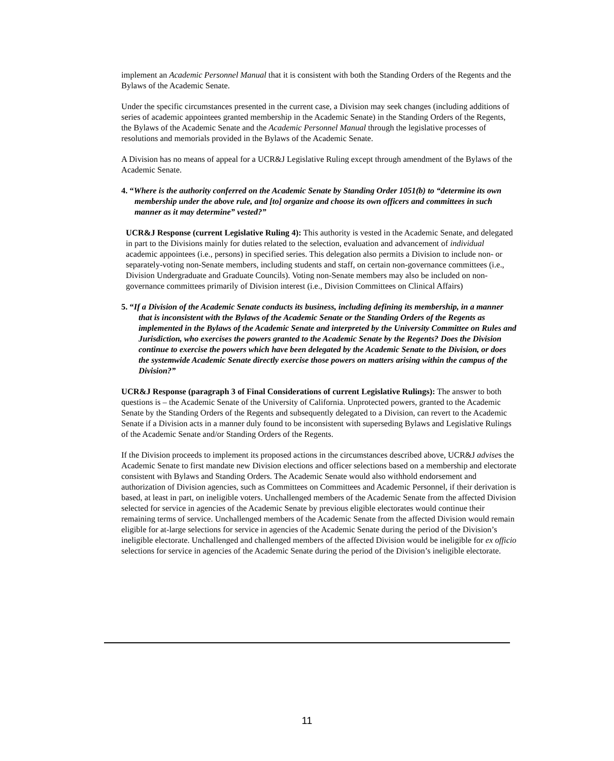implement an Academic Personnel Manual that it is consistent with both the Standing Orders of the Regents and the Bylaws of the Academic Senate.
Under the specific circumstances presented in the current case, a Division may seek changes (including additions of series of academic appointees granted membership in the Academic Senate) in the Standing Orders of the Regents, the Bylaws of the Academic Senate and the Academic Personnel Manual through the legislative processes of resolutions and memorials provided in the Bylaws of the Academic Senate.
A Division has no means of appeal for a UCR&J Legislative Ruling except through amendment of the Bylaws of the Academic Senate.
4. “Where is the authority conferred on the Academic Senate by Standing Order 1051(b) to “determine its own membership under the above rule, and [to] organize and choose its own officers and committees in such manner as it may determine” vested?”
UCR&J Response (current Legislative Ruling 4): This authority is vested in the Academic Senate, and delegated in part to the Divisions mainly for duties related to the selection, evaluation and advancement of individual academic appointees (i.e., persons) in specified series. This delegation also permits a Division to include non- or separately-voting non-Senate members, including students and staff, on certain non-governance committees (i.e., Division Undergraduate and Graduate Councils). Voting non-Senate members may also be included on non-governance committees primarily of Division interest (i.e., Division Committees on Clinical Affairs)
5. “If a Division of the Academic Senate conducts its business, including defining its membership, in a manner that is inconsistent with the Bylaws of the Academic Senate or the Standing Orders of the Regents as implemented in the Bylaws of the Academic Senate and interpreted by the University Committee on Rules and Jurisdiction, who exercises the powers granted to the Academic Senate by the Regents? Does the Division continue to exercise the powers which have been delegated by the Academic Senate to the Division, or does the systemwide Academic Senate directly exercise those powers on matters arising within the campus of the Division?”
UCR&J Response (paragraph 3 of Final Considerations of current Legislative Rulings): The answer to both questions is – the Academic Senate of the University of California. Unprotected powers, granted to the Academic Senate by the Standing Orders of the Regents and subsequently delegated to a Division, can revert to the Academic Senate if a Division acts in a manner duly found to be inconsistent with superseding Bylaws and Legislative Rulings of the Academic Senate and/or Standing Orders of the Regents.
If the Division proceeds to implement its proposed actions in the circumstances described above, UCR&J advises the Academic Senate to first mandate new Division elections and officer selections based on a membership and electorate consistent with Bylaws and Standing Orders. The Academic Senate would also withhold endorsement and authorization of Division agencies, such as Committees on Committees and Academic Personnel, if their derivation is based, at least in part, on ineligible voters. Unchallenged members of the Academic Senate from the affected Division selected for service in agencies of the Academic Senate by previous eligible electorates would continue their remaining terms of service. Unchallenged members of the Academic Senate from the affected Division would remain eligible for at-large selections for service in agencies of the Academic Senate during the period of the Division’s ineligible electorate. Unchallenged and challenged members of the affected Division would be ineligible for ex officio selections for service in agencies of the Academic Senate during the period of the Division’s ineligible electorate.
11